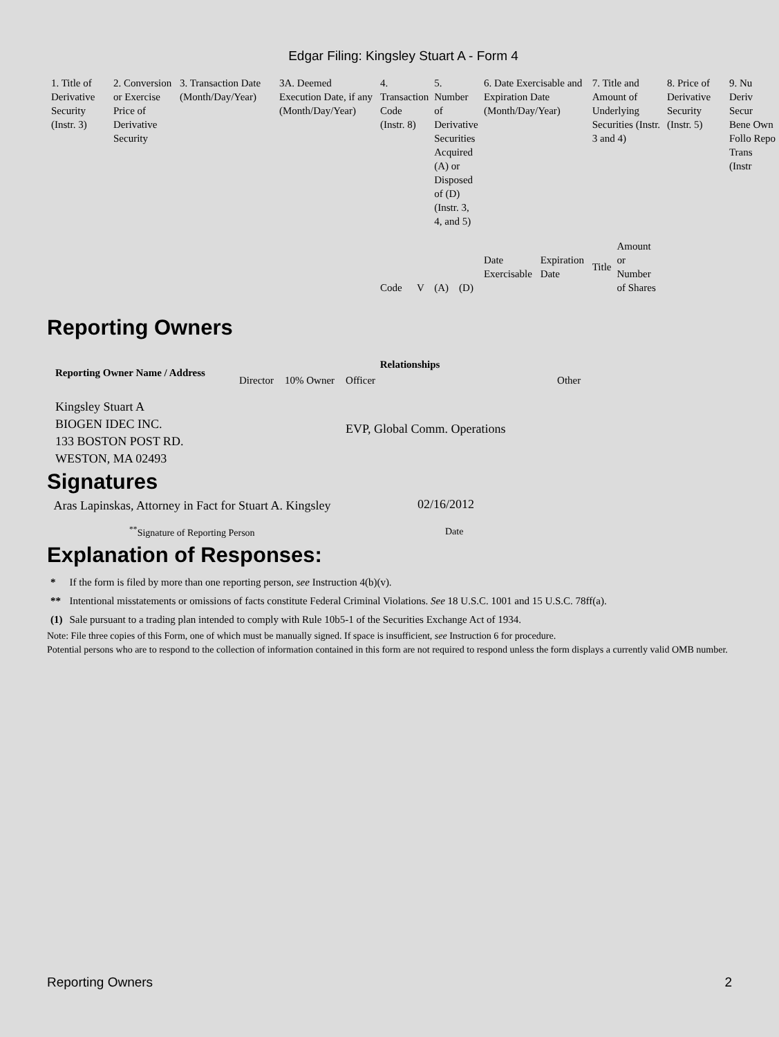Edgar Filing: Kingsley Stuart A - Form 4
| 1. Title of Derivative Security (Instr. 3) | 2. Conversion or Exercise Price of Derivative Security | 3. Transaction Date (Month/Day/Year) | 3A. Deemed Execution Date, if any (Month/Day/Year) | 4. Transaction Code (Instr. 8) | | 5. Number of Derivative Securities Acquired (A) or Disposed of (D) (Instr. 3, 4, and 5) | | 6. Date Exercisable and Expiration Date (Month/Day/Year) | | 7. Title and Amount of Underlying Securities (Instr. 3 and 4) | | 8. Price of Derivative Security (Instr. 5) | 9. Nu Deriv Secur Bene Own Follo Repo Trans (Instr |
| | | | | Code | V | (A) | (D) | Date Exercisable | Expiration Date | Title | Amount or Number of Shares | | |
Reporting Owners
| Reporting Owner Name / Address | Relationships | | | |
| --- | --- | --- | --- | --- |
| | Director | 10% Owner | Officer | Other |
| Kingsley Stuart A BIOGEN IDEC INC. 133 BOSTON POST RD. WESTON, MA 02493 | | | EVP, Global Comm. Operations | |
Signatures
| Aras Lapinskas, Attorney in Fact for Stuart A. Kingsley | 02/16/2012 |
| <sup>**</sup> Signature of Reporting Person | Date |
Explanation of Responses:
| * | If the form is filed by more than one reporting person, see Instruction 4(b)(v). |
| ** | Intentional misstatements or omissions of facts constitute Federal Criminal Violations. See 18 U.S.C. 1001 and 15 U.S.C. 78ff(a). |
| (1) | Sale pursuant to a trading plan intended to comply with Rule 10b5-1 of the Securities Exchange Act of 1934. |
Note: File three copies of this Form, one of which must be manually signed. If space is insufficient, see Instruction 6 for procedure.
Potential persons who are to respond to the collection of information contained in this form are not required to respond unless the form displays a currently valid OMB number.
Reporting Owners 2